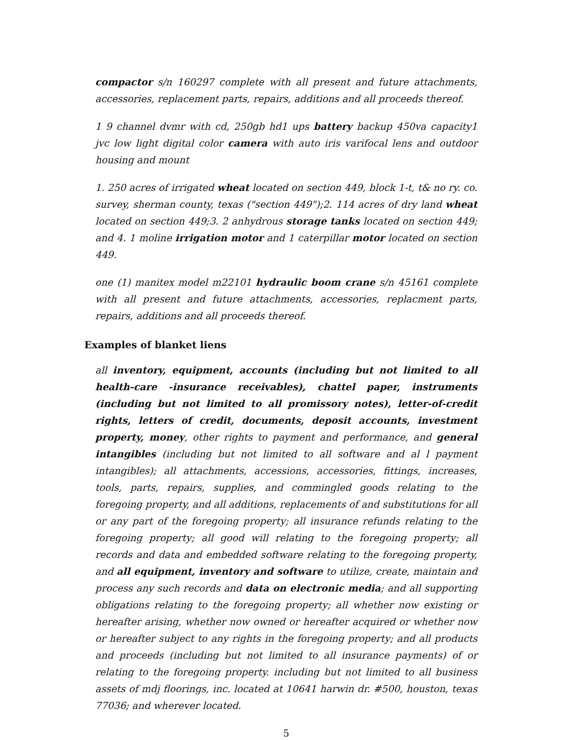compactor s/n 160297 complete with all present and future attachments, accessories, replacement parts, repairs, additions and all proceeds thereof.
1 9 channel dvmr with cd, 250gb hd1 ups battery backup 450va capacity1 jvc low light digital color camera with auto iris varifocal lens and outdoor housing and mount
1. 250 acres of irrigated wheat located on section 449, block 1-t, t& no ry. co. survey, sherman county, texas ("section 449");2. 114 acres of dry land wheat located on section 449;3. 2 anhydrous storage tanks located on section 449; and 4. 1 moline irrigation motor and 1 caterpillar motor located on section 449.
one (1) manitex model m22101 hydraulic boom crane s/n 45161 complete with all present and future attachments, accessories, replacment parts, repairs, additions and all proceeds thereof.
Examples of blanket liens
all inventory, equipment, accounts (including but not limited to all health-care -insurance receivables), chattel paper, instruments (including but not limited to all promissory notes), letter-of-credit rights, letters of credit, documents, deposit accounts, investment property, money, other rights to payment and performance, and general intangibles (including but not limited to all software and al l payment intangibles); all attachments, accessions, accessories, fittings, increases, tools, parts, repairs, supplies, and commingled goods relating to the foregoing property, and all additions, replacements of and substitutions for all or any part of the foregoing property; all insurance refunds relating to the foregoing property; all good will relating to the foregoing property; all records and data and embedded software relating to the foregoing property, and all equipment, inventory and software to utilize, create, maintain and process any such records and data on electronic media; and all supporting obligations relating to the foregoing property; all whether now existing or hereafter arising, whether now owned or hereafter acquired or whether now or hereafter subject to any rights in the foregoing property; and all products and proceeds (including but not limited to all insurance payments) of or relating to the foregoing property. including but not limited to all business assets of mdj floorings, inc. located at 10641 harwin dr. #500, houston, texas 77036; and wherever located.
5